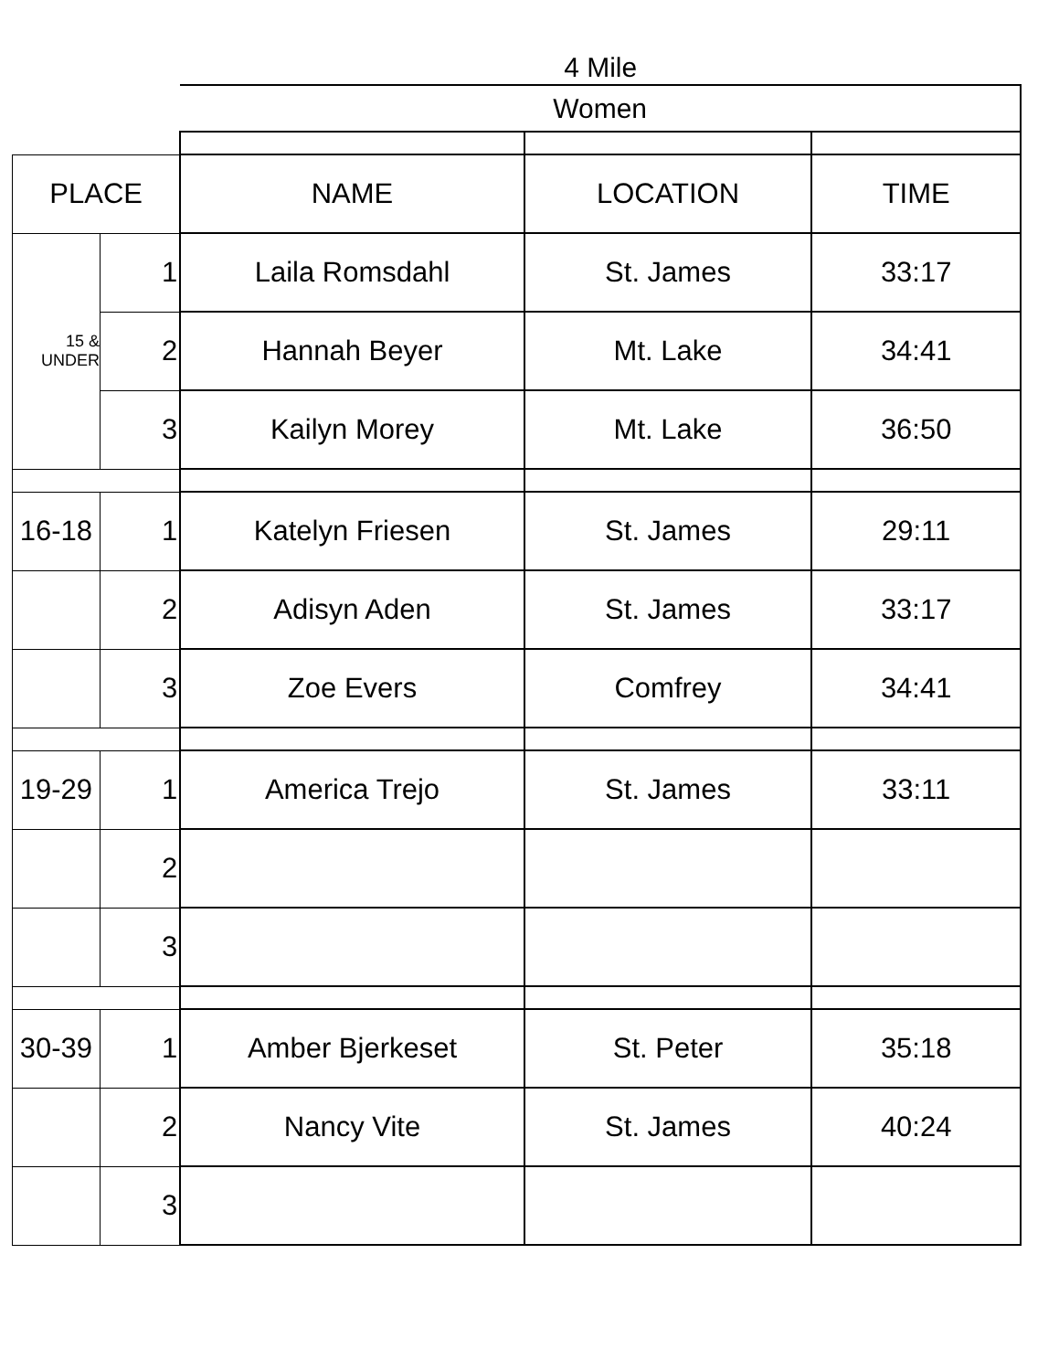| | | 4 Mile | | |
| | | Women | | |
| PLACE | | NAME | LOCATION | TIME |
| 15 & UNDER | 1 | Laila Romsdahl | St. James | 33:17 |
| | 2 | Hannah Beyer | Mt. Lake | 34:41 |
| | 3 | Kailyn Morey | Mt. Lake | 36:50 |
| 16-18 | 1 | Katelyn Friesen | St. James | 29:11 |
| | 2 | Adisyn Aden | St. James | 33:17 |
| | 3 | Zoe Evers | Comfrey | 34:41 |
| 19-29 | 1 | America Trejo | St. James | 33:11 |
| | 2 | | | |
| | 3 | | | |
| 30-39 | 1 | Amber Bjerkeset | St. Peter | 35:18 |
| | 2 | Nancy Vite | St. James | 40:24 |
| | 3 | | | |